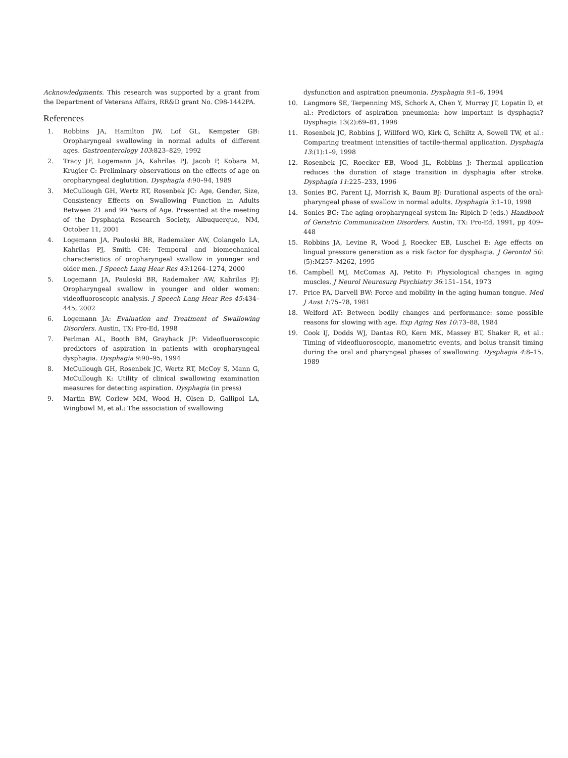Acknowledgments. This research was supported by a grant from the Department of Veterans Affairs, RR&D grant No. C98-1442PA.
References
1. Robbins JA, Hamilton JW, Lof GL, Kempster GB: Oropharyngeal swallowing in normal adults of different ages. Gastroenterology 103:823–829, 1992
2. Tracy JF, Logemann JA, Kahrilas PJ, Jacob P, Kobara M, Krugler C: Preliminary observations on the effects of age on oropharyngeal deglutition. Dysphagia 4:90–94, 1989
3. McCullough GH, Wertz RT, Rosenbek JC: Age, Gender, Size, Consistency Effects on Swallowing Function in Adults Between 21 and 99 Years of Age. Presented at the meeting of the Dysphagia Research Society, Albuquerque, NM, October 11, 2001
4. Logemann JA, Pauloski BR, Rademaker AW, Colangelo LA, Kahrilas PJ, Smith CH: Temporal and biomechanical characteristics of oropharyngeal swallow in younger and older men. J Speech Lang Hear Res 43:1264–1274, 2000
5. Logemann JA, Pauloski BR, Rademaker AW, Kahrilas PJ: Oropharyngeal swallow in younger and older women: videofluoroscopic analysis. J Speech Lang Hear Res 45:434–445, 2002
6. Logemann JA: Evaluation and Treatment of Swallowing Disorders. Austin, TX: Pro-Ed, 1998
7. Perlman AL, Booth BM, Grayhack JP: Videofluoroscopic predictors of aspiration in patients with oropharyngeal dysphagia. Dysphagia 9:90–95, 1994
8. McCullough GH, Rosenbek JC, Wertz RT, McCoy S, Mann G, McCullough K: Utility of clinical swallowing examination measures for detecting aspiration. Dysphagia (in press)
9. Martin BW, Corlew MM, Wood H, Olsen D, Gallipol LA, Wingbowl M, et al.: The association of swallowing
dysfunction and aspiration pneumonia. Dysphagia 9:1–6, 1994
10. Langmore SE, Terpenning MS, Schork A, Chen Y, Murray JT, Lopatin D, et al.: Predictors of aspiration pneumonia: how important is dysphagia? Dysphagia 13(2):69–81, 1998
11. Rosenbek JC, Robbins J, Willford WO, Kirk G, Schiltz A, Sowell TW, et al.: Comparing treatment intensities of tactile-thermal application. Dysphagia 13:(1):1–9, 1998
12. Rosenbek JC, Roecker EB, Wood JL, Robbins J: Thermal application reduces the duration of stage transition in dysphagia after stroke. Dysphagia 11:225–233, 1996
13. Sonies BC, Parent LJ, Morrish K, Baum BJ: Durational aspects of the oral-pharyngeal phase of swallow in normal adults. Dysphagia 3:1–10, 1998
14. Sonies BC: The aging oropharyngeal system In: Ripich D (eds.) Handbook of Geriatric Communication Disorders. Austin, TX: Pro-Ed, 1991, pp 409–448
15. Robbins JA, Levine R, Wood J, Roecker EB, Luschei E: Age effects on lingual pressure generation as a risk factor for dysphagia. J Gerontol 50:(5):M257–M262, 1995
16. Campbell MJ, McComas AJ, Petito F: Physiological changes in aging muscles. J Neurol Neurosurg Psychiatry 36:151–154, 1973
17. Price PA, Darvell BW: Force and mobility in the aging human tongue. Med J Aust 1:75–78, 1981
18. Welford AT: Between bodily changes and performance: some possible reasons for slowing with age. Exp Aging Res 10:73–88, 1984
19. Cook IJ, Dodds WJ, Dantas RO, Kern MK, Massey BT, Shaker R, et al.: Timing of videofluoroscopic, manometric events, and bolus transit timing during the oral and pharyngeal phases of swallowing. Dysphagia 4:8–15, 1989